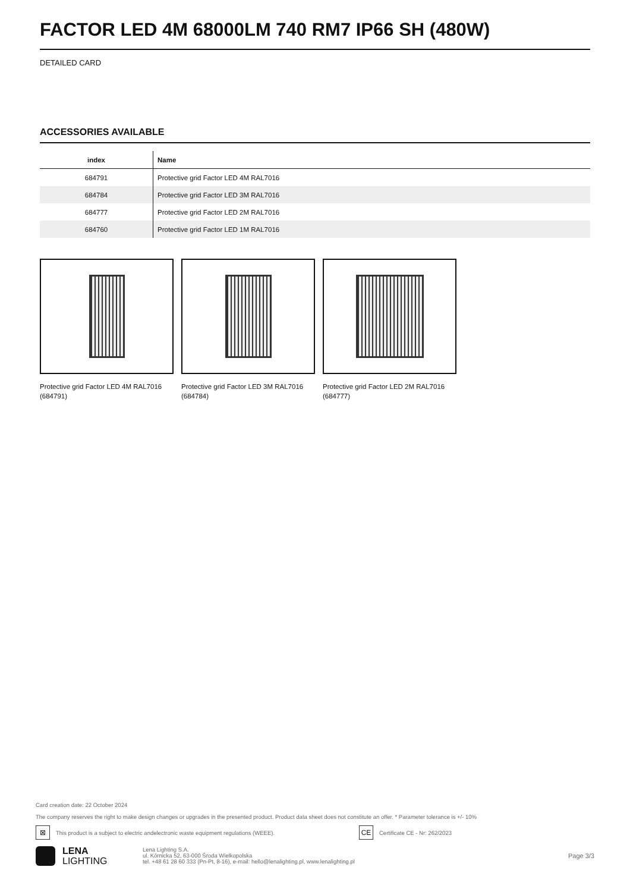FACTOR LED 4M 68000LM 740 RM7 IP66 SH (480W)
DETAILED CARD
ACCESSORIES AVAILABLE
| index | Name |
| --- | --- |
| 684791 | Protective grid Factor LED 4M RAL7016 |
| 684784 | Protective grid Factor LED 3M RAL7016 |
| 684777 | Protective grid Factor LED 2M RAL7016 |
| 684760 | Protective grid Factor LED 1M RAL7016 |
Protective grid Factor LED 4M RAL7016 (684791)
Protective grid Factor LED 3M RAL7016 (684784)
Protective grid Factor LED 2M RAL7016 (684777)
Card creation date: 22 October 2024
The company reserves the right to make design changes or upgrades in the presented product. Product data sheet does not constitute an offer. * Parameter tolerance is +/- 10%
⊠ This product is a subject to electric andelectronic waste equipment regulations (WEEE). CE Certificate CE - Nr: 262/2023
LENA
LIGHTING
Lena Lighting S.A.
ul. Kórnicka 52, 63-000 Środa Wielkopolska
tel. +48 61 28 60 333 (Pn-Pt, 8-16), e-mail: hello@lenalighting.pl, www.lenalighting.pl
Page 3/3